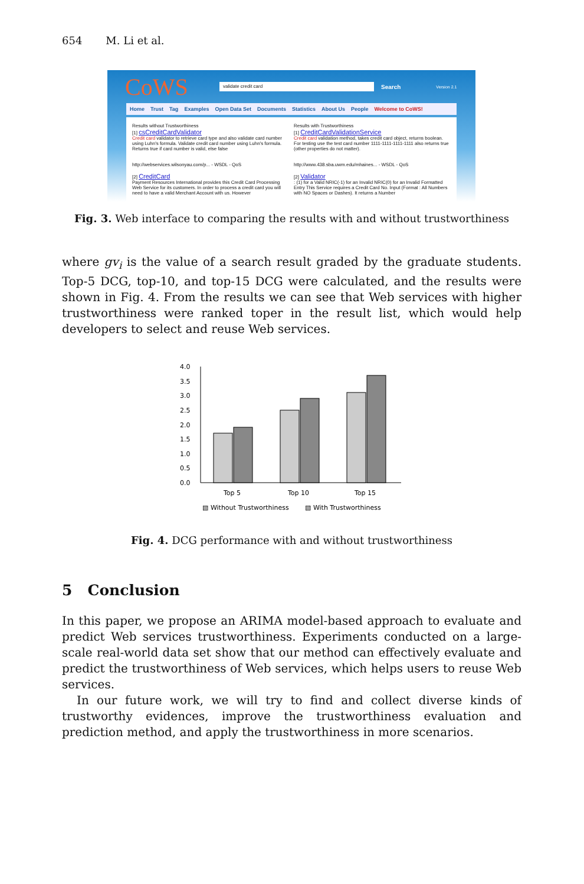654 M. Li et al.
CoWS
validate credit card
Search Version 2.1
Home Trust Tag Examples Open Data Set Documents Statistics About Us People Welcome to CoWS!
Results without Trustworthiness
[1] csCreditCardValidator
Credit card validator to retrieve card type and also validate card number using Luhn's formula. Validate credit card number using Luhn's formula. Returns true if card number is valid, else false
http://webservices.wilsonyau.com/p... - WSDL - QoS
[2] CreditCard
Payment Resources International provides this Credit Card Processing Web Service for its customers. In order to process a credit card you will need to have a valid Merchant Account with us. However
Results with Trustworthiness
[1] CreditCardValidationService
Credit card validation method, takes credit card object, returns boolean. For testing use the test card number 1111-1111-1111-1111 also returns true (other properties do not matter).
http://www.438.sba.uwm.edu/mhaines... - WSDL - QoS
[2] Validator
: (1) for a Valid NRIC(-1) for an Invalid NRIC(0) for an Invalid Formatted Entry This Service requires a Credit Card No. Input (Format : All Numbers with NO Spaces or Dashes). It returns a Number
Fig. 3. Web interface to comparing the results with and without trustworthiness
where gv<sub>i</sub> is the value of a search result graded by the graduate students. Top-5 DCG, top-10, and top-15 DCG were calculated, and the results were shown in Fig. 4. From the results we can see that Web services with higher trustworthiness were ranked toper in the result list, which would help developers to select and reuse Web services.
4.0
3.5
3.0
2.5
2.0
1.5
1.0
0.5
0.0
Top 5
Top 10
Top 15
▧ Without Trustworthiness
▧ With Trustworthiness
Fig. 4. DCG performance with and without trustworthiness
5 Conclusion
In this paper, we propose an ARIMA model-based approach to evaluate and predict Web services trustworthiness. Experiments conducted on a large-scale real-world data set show that our method can effectively evaluate and predict the trustworthiness of Web services, which helps users to reuse Web services.
In our future work, we will try to find and collect diverse kinds of trustworthy evidences, improve the trustworthiness evaluation and prediction method, and apply the trustworthiness in more scenarios.